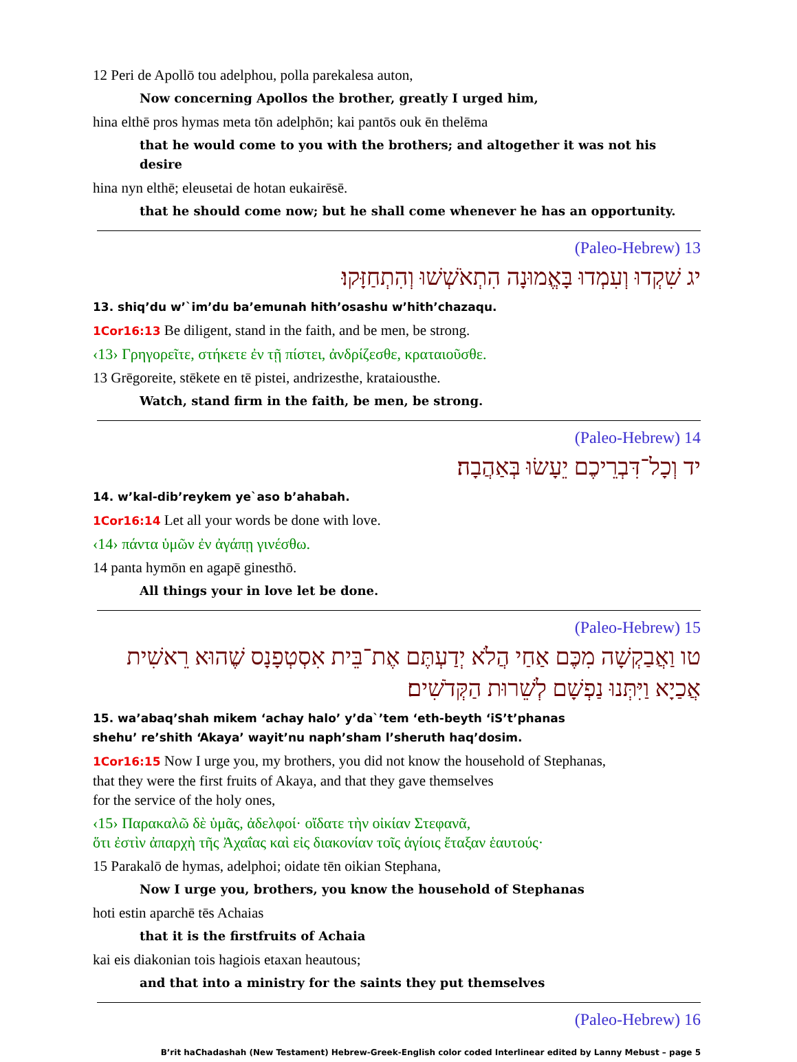12 Peri de Apollō tou adelphou, polla parekalesa auton,
Now concerning Apollos the brother, greatly I urged him,
hina elthē pros hymas meta tōn adelphōn; kai pantōs ouk ēn thelēma
that he would come to you with the brothers; and altogether it was not his desire
hina nyn elthē; eleusetai de hotan eukairēsē.
that he should come now; but he shall come whenever he has an opportunity.
13 (Paleo-Hebrew)
יג שִׁקְדוּ וְעִמְדוּ בָּאֱמוּנָה הִתְאֹשְׁשׁוּ וְהִתְחַזָּקוּ׃
13. shiq’du w’`im’du ba’emunah hith’osashu w’hith’chazaqu.
1Cor16:13 Be diligent, stand in the faith, and be men, be strong.
‹13› Γρηγορεῖτε, στήκετε ἐν τῇ πίστει, ἀνδρίζεσθε, κραταιοῦσθε.
13 Grēgoreite, stēkete en tē pistei, andrizesthe, krataiousthe.
Watch, stand firm in the faith, be men, be strong.
14 (Paleo-Hebrew)
יד וְכָל־דִּבְרֵיכֶם יֵעָשׂוּ בְּאַהֲבָה׃
14. w’kal-dib’reykem ye`aso b’ahabah.
1Cor16:14 Let all your words be done with love.
‹14› πάντα ὑμῶν ἐν ἀγάπῃ γινέσθω.
14 panta hymōn en agapē ginesthō.
All things your in love let be done.
15 (Paleo-Hebrew)
טו וַאֲבַקְשָׁה מִכֶּם אַחַי הֲלֹא יְדַעְתֶּם אֶת־בֵּית אִסְטְפָנָס שֶׁהוּא רֵאשִׁית אֲכַיָא וַיִּתְּנוּ נַפְשָׁם לְשֵׁרוּת הַקְּדֹשִׁים׃
15. wa’abaq’shah mikem ‘achay halo’ y’da`’tem ‘eth-beyth ‘iS’t’phanas
shehu’ re’shith ‘Akaya’ wayit’nu naph’sham l’sheruth haq’dosim.
1Cor16:15 Now I urge you, my brothers, you did not know the household of Stephanas,
that they were the first fruits of Akaya, and that they gave themselves
for the service of the holy ones,
‹15› Παρακαλῶ δὲ ὑμᾶς, ἀδελφοί· οἴδατε τὴν οἰκίαν Στεφανᾶ,
ὅτι ἐστὶν ἀπαρχὴ τῆς Ἀχαΐας καὶ εἰς διακονίαν τοῖς ἁγίοις ἔταξαν ἑαυτούς·
15 Parakalō de hymas, adelphoi; oidate tēn oikian Stephana,
Now I urge you, brothers, you know the household of Stephanas
hoti estin aparchē tēs Achaias
that it is the firstfruits of Achaia
kai eis diakonian tois hagiois etaxan heautous;
and that into a ministry for the saints they put themselves
16 (Paleo-Hebrew)
B’rit haChadashah (New Testament) Hebrew-Greek-English color coded Interlinear edited by Lanny Mebust – page 5